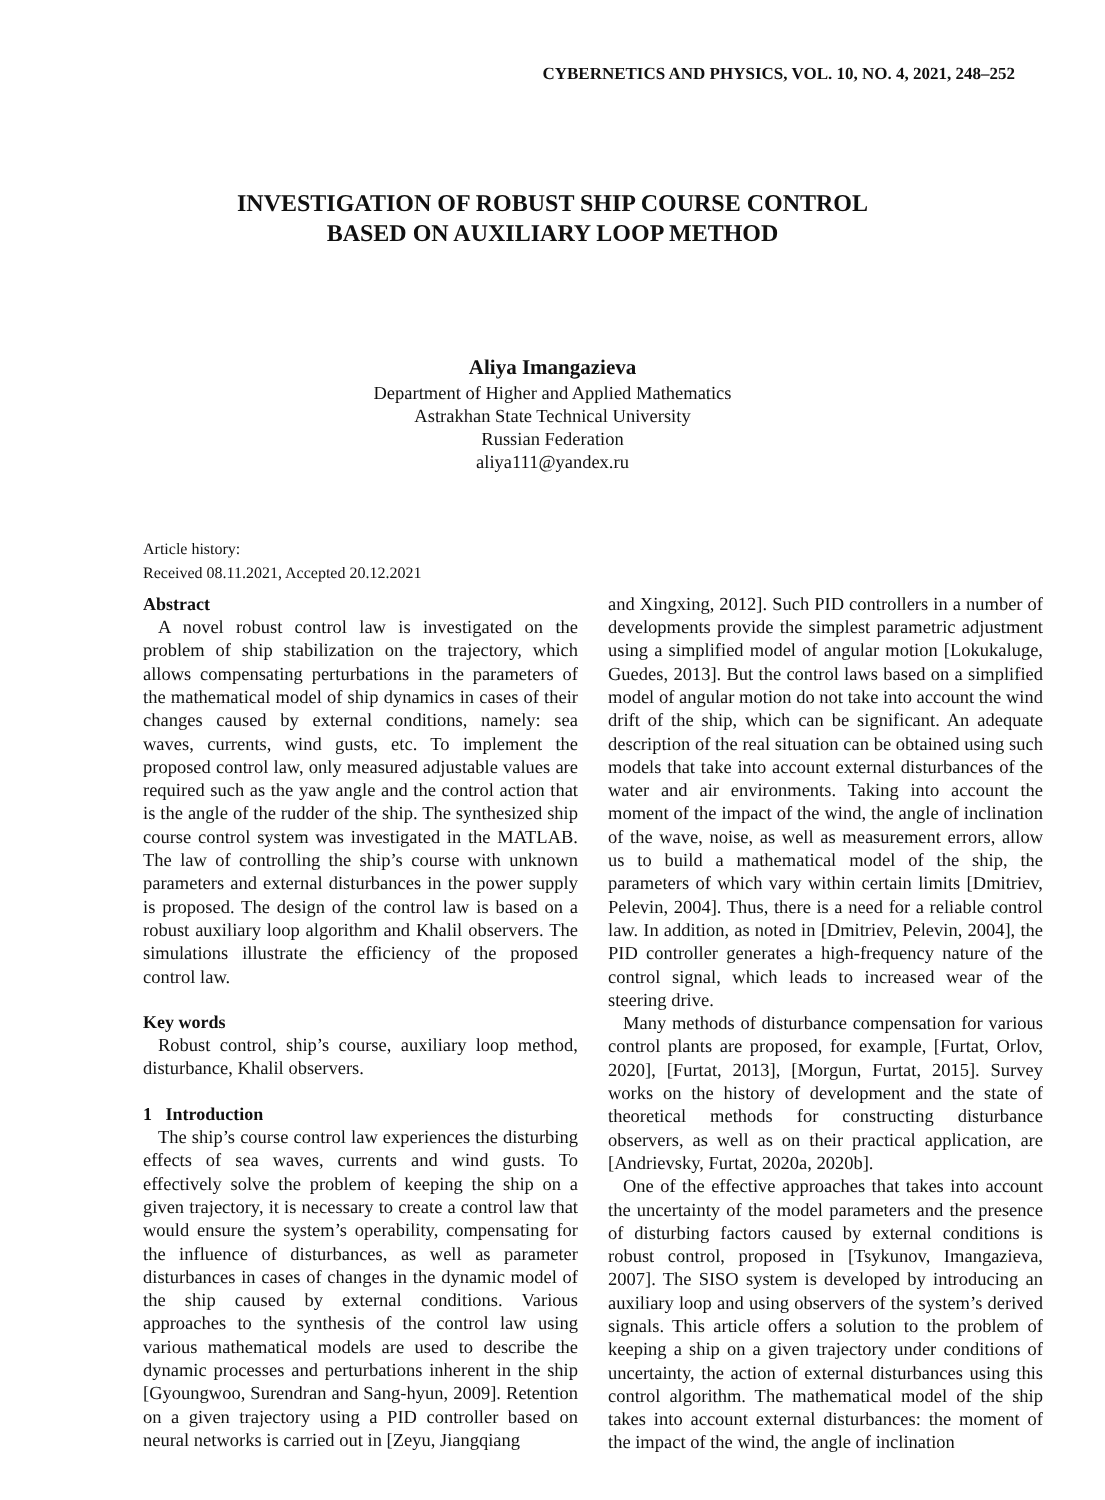CYBERNETICS AND PHYSICS, VOL. 10, NO. 4, 2021, 248–252
INVESTIGATION OF ROBUST SHIP COURSE CONTROL
BASED ON AUXILIARY LOOP METHOD
Aliya Imangazieva
Department of Higher and Applied Mathematics
Astrakhan State Technical University
Russian Federation
aliya111@yandex.ru
Article history:
Received 08.11.2021, Accepted 20.12.2021
Abstract
A novel robust control law is investigated on the problem of ship stabilization on the trajectory, which allows compensating perturbations in the parameters of the mathematical model of ship dynamics in cases of their changes caused by external conditions, namely: sea waves, currents, wind gusts, etc. To implement the proposed control law, only measured adjustable values are required such as the yaw angle and the control action that is the angle of the rudder of the ship. The synthesized ship course control system was investigated in the MATLAB. The law of controlling the ship’s course with unknown parameters and external disturbances in the power supply is proposed. The design of the control law is based on a robust auxiliary loop algorithm and Khalil observers. The simulations illustrate the efficiency of the proposed control law.
Key words
Robust control, ship’s course, auxiliary loop method, disturbance, Khalil observers.
1 Introduction
The ship’s course control law experiences the disturbing effects of sea waves, currents and wind gusts. To effectively solve the problem of keeping the ship on a given trajectory, it is necessary to create a control law that would ensure the system’s operability, compensating for the influence of disturbances, as well as parameter disturbances in cases of changes in the dynamic model of the ship caused by external conditions. Various approaches to the synthesis of the control law using various mathematical models are used to describe the dynamic processes and perturbations inherent in the ship [Gyoungwoo, Surendran and Sang-hyun, 2009]. Retention on a given trajectory using a PID controller based on neural networks is carried out in [Zeyu, Jiangqiang
and Xingxing, 2012]. Such PID controllers in a number of developments provide the simplest parametric adjustment using a simplified model of angular motion [Lokukaluge, Guedes, 2013]. But the control laws based on a simplified model of angular motion do not take into account the wind drift of the ship, which can be significant. An adequate description of the real situation can be obtained using such models that take into account external disturbances of the water and air environments. Taking into account the moment of the impact of the wind, the angle of inclination of the wave, noise, as well as measurement errors, allow us to build a mathematical model of the ship, the parameters of which vary within certain limits [Dmitriev, Pelevin, 2004]. Thus, there is a need for a reliable control law. In addition, as noted in [Dmitriev, Pelevin, 2004], the PID controller generates a high-frequency nature of the control signal, which leads to increased wear of the steering drive.
Many methods of disturbance compensation for various control plants are proposed, for example, [Furtat, Orlov, 2020], [Furtat, 2013], [Morgun, Furtat, 2015]. Survey works on the history of development and the state of theoretical methods for constructing disturbance observers, as well as on their practical application, are [Andrievsky, Furtat, 2020a, 2020b].
One of the effective approaches that takes into account the uncertainty of the model parameters and the presence of disturbing factors caused by external conditions is robust control, proposed in [Tsykunov, Imangazieva, 2007]. The SISO system is developed by introducing an auxiliary loop and using observers of the system’s derived signals. This article offers a solution to the problem of keeping a ship on a given trajectory under conditions of uncertainty, the action of external disturbances using this control algorithm. The mathematical model of the ship takes into account external disturbances: the moment of the impact of the wind, the angle of inclination